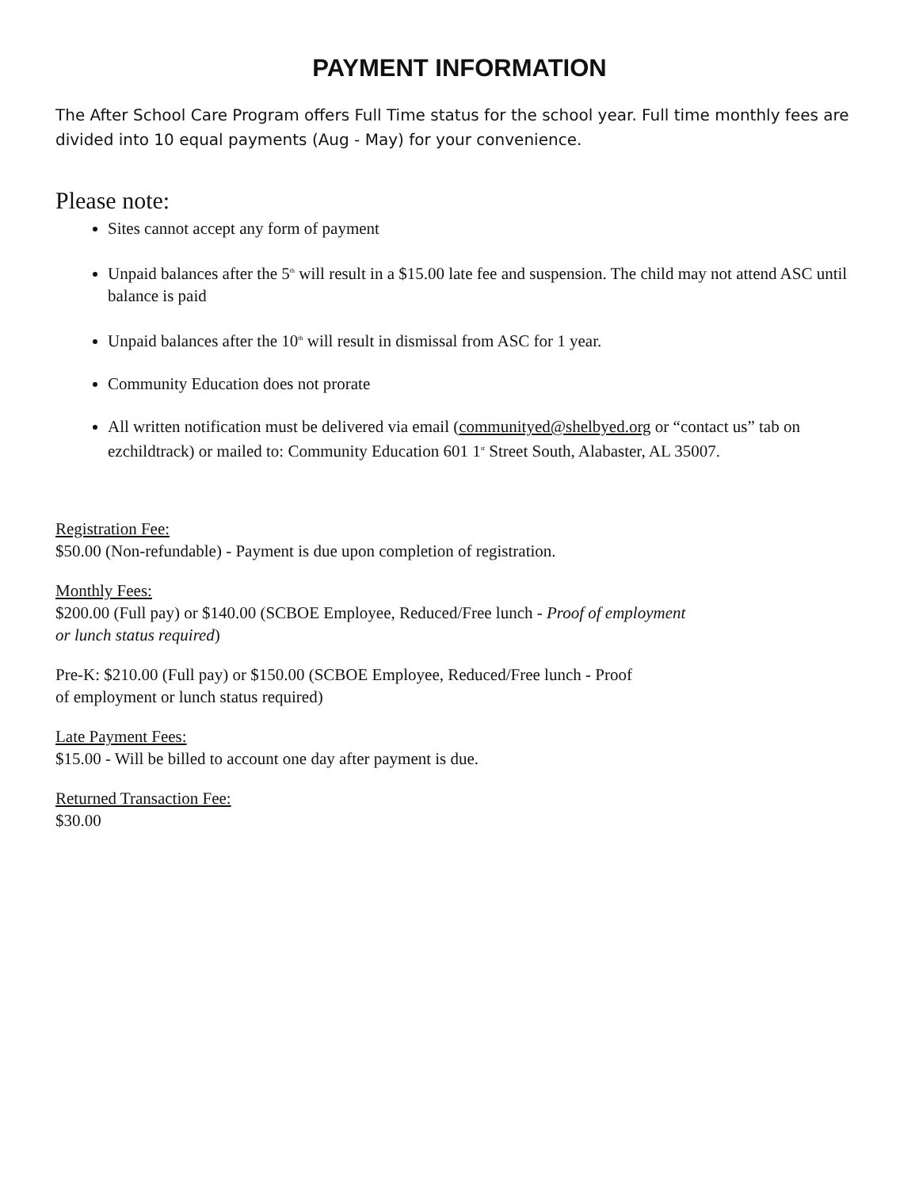PAYMENT INFORMATION
The After School Care Program offers Full Time status for the school year. Full time monthly fees are divided into 10 equal payments (Aug - May) for your convenience.
Please note:
Sites cannot accept any form of payment
Unpaid balances after the 5<sup>th</sup> will result in a $15.00 late fee and suspension. The child may not attend ASC until balance is paid
Unpaid balances after the 10<sup>th</sup> will result in dismissal from ASC for 1 year.
Community Education does not prorate
All written notification must be delivered via email (communityed@shelbyed.org or “contact us” tab on ezchildtrack) or mailed to: Community Education 601 1<sup>st</sup> Street South, Alabaster, AL 35007.
Registration Fee:
$50.00 (Non-refundable) - Payment is due upon completion of registration.
Monthly Fees:
$200.00 (Full pay) or $140.00 (SCBOE Employee, Reduced/Free lunch - Proof of employment
or lunch status required)
Pre-K: $210.00 (Full pay) or $150.00 (SCBOE Employee, Reduced/Free lunch - Proof
of employment or lunch status required)
Late Payment Fees:
$15.00 - Will be billed to account one day after payment is due.
Returned Transaction Fee:
$30.00